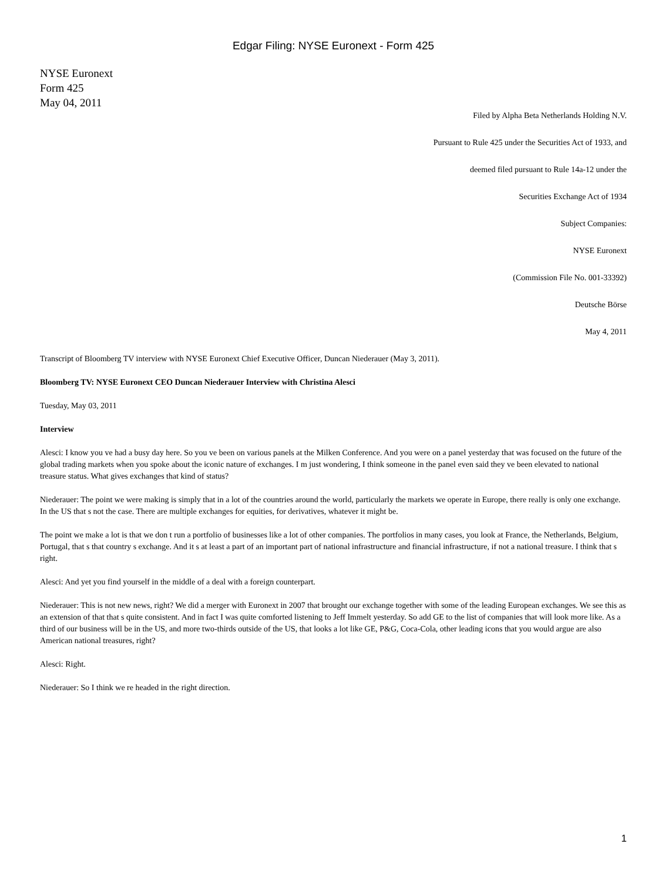Edgar Filing: NYSE Euronext - Form 425
NYSE Euronext
Form 425
May 04, 2011
Filed by Alpha Beta Netherlands Holding N.V.
Pursuant to Rule 425 under the Securities Act of 1933, and
deemed filed pursuant to Rule 14a-12 under the
Securities Exchange Act of 1934
Subject Companies:
NYSE Euronext
(Commission File No. 001-33392)
Deutsche Börse
May 4, 2011
Transcript of Bloomberg TV interview with NYSE Euronext Chief Executive Officer, Duncan Niederauer (May 3, 2011).
Bloomberg TV: NYSE Euronext CEO Duncan Niederauer Interview with Christina Alesci
Tuesday, May 03, 2011
Interview
Alesci: I know you ve had a busy day here. So you ve been on various panels at the Milken Conference. And you were on a panel yesterday that was focused on the future of the global trading markets when you spoke about the iconic nature of exchanges. I m just wondering, I think someone in the panel even said they ve been elevated to national treasure status. What gives exchanges that kind of status?
Niederauer: The point we were making is simply that in a lot of the countries around the world, particularly the markets we operate in Europe, there really is only one exchange. In the US that s not the case. There are multiple exchanges for equities, for derivatives, whatever it might be.
The point we make a lot is that we don t run a portfolio of businesses like a lot of other companies. The portfolios in many cases, you look at France, the Netherlands, Belgium, Portugal, that s that country s exchange. And it s at least a part of an important part of national infrastructure and financial infrastructure, if not a national treasure. I think that s right.
Alesci: And yet you find yourself in the middle of a deal with a foreign counterpart.
Niederauer: This is not new news, right? We did a merger with Euronext in 2007 that brought our exchange together with some of the leading European exchanges. We see this as an extension of that that s quite consistent. And in fact I was quite comforted listening to Jeff Immelt yesterday. So add GE to the list of companies that will look more like. As a third of our business will be in the US, and more two-thirds outside of the US, that looks a lot like GE, P&G, Coca-Cola, other leading icons that you would argue are also American national treasures, right?
Alesci: Right.
Niederauer: So I think we re headed in the right direction.
1